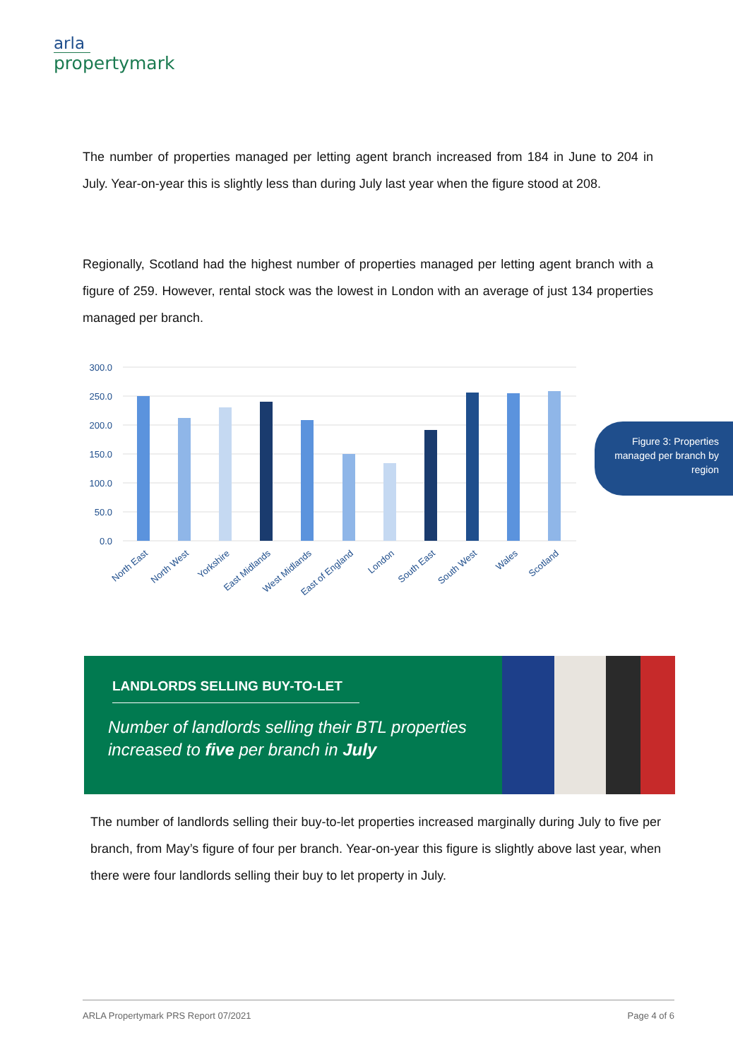arla
propertymark
The number of properties managed per letting agent branch increased from 184 in June to 204 in July. Year-on-year this is slightly less than during July last year when the figure stood at 208.
Regionally, Scotland had the highest number of properties managed per letting agent branch with a figure of 259. However, rental stock was the lowest in London with an average of just 134 properties managed per branch.
300.0
250.0
200.0
150.0
100.0
50.0
0.0
North East
North West
Yorkshire
East Midlands
West Midlands
East of England
London
South East
South West
Wales
Scotland
Figure 3: Properties managed per branch by region
LANDLORDS SELLING BUY-TO-LET
Number of landlords selling their BTL properties increased to five per branch in July
The number of landlords selling their buy-to-let properties increased marginally during July to five per branch, from May’s figure of four per branch. Year-on-year this figure is slightly above last year, when there were four landlords selling their buy to let property in July.
ARLA Propertymark PRS Report 07/2021 Page 4 of 6